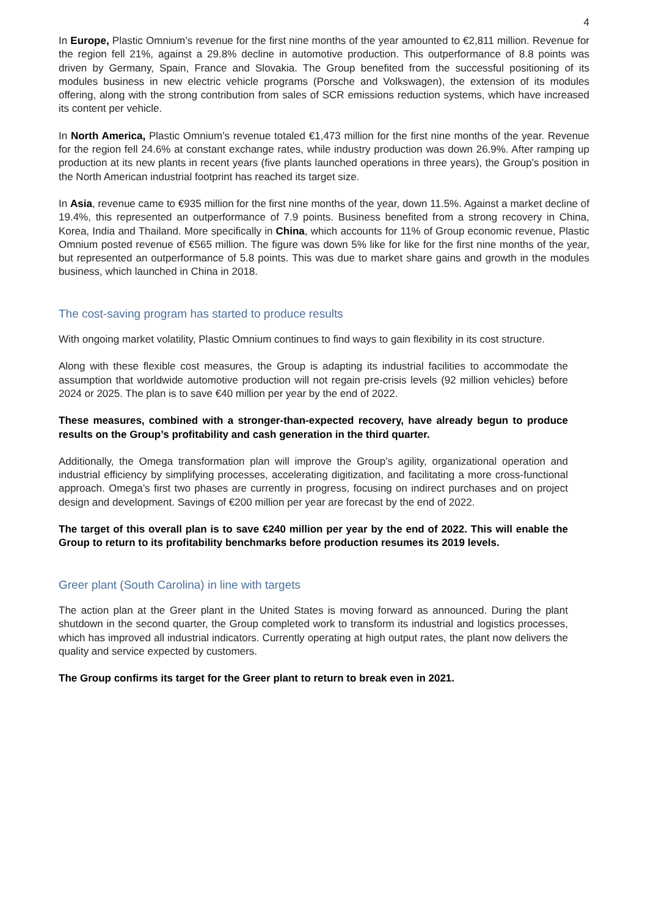4
In Europe, Plastic Omnium’s revenue for the first nine months of the year amounted to €2,811 million. Revenue for the region fell 21%, against a 29.8% decline in automotive production. This outperformance of 8.8 points was driven by Germany, Spain, France and Slovakia. The Group benefited from the successful positioning of its modules business in new electric vehicle programs (Porsche and Volkswagen), the extension of its modules offering, along with the strong contribution from sales of SCR emissions reduction systems, which have increased its content per vehicle.
In North America, Plastic Omnium’s revenue totaled €1,473 million for the first nine months of the year. Revenue for the region fell 24.6% at constant exchange rates, while industry production was down 26.9%. After ramping up production at its new plants in recent years (five plants launched operations in three years), the Group’s position in the North American industrial footprint has reached its target size.
In Asia, revenue came to €935 million for the first nine months of the year, down 11.5%. Against a market decline of 19.4%, this represented an outperformance of 7.9 points. Business benefited from a strong recovery in China, Korea, India and Thailand. More specifically in China, which accounts for 11% of Group economic revenue, Plastic Omnium posted revenue of €565 million. The figure was down 5% like for like for the first nine months of the year, but represented an outperformance of 5.8 points. This was due to market share gains and growth in the modules business, which launched in China in 2018.
The cost-saving program has started to produce results
With ongoing market volatility, Plastic Omnium continues to find ways to gain flexibility in its cost structure.
Along with these flexible cost measures, the Group is adapting its industrial facilities to accommodate the assumption that worldwide automotive production will not regain pre-crisis levels (92 million vehicles) before 2024 or 2025. The plan is to save €40 million per year by the end of 2022.
These measures, combined with a stronger-than-expected recovery, have already begun to produce results on the Group’s profitability and cash generation in the third quarter.
Additionally, the Omega transformation plan will improve the Group’s agility, organizational operation and industrial efficiency by simplifying processes, accelerating digitization, and facilitating a more cross-functional approach. Omega’s first two phases are currently in progress, focusing on indirect purchases and on project design and development. Savings of €200 million per year are forecast by the end of 2022.
The target of this overall plan is to save €240 million per year by the end of 2022. This will enable the Group to return to its profitability benchmarks before production resumes its 2019 levels.
Greer plant (South Carolina) in line with targets
The action plan at the Greer plant in the United States is moving forward as announced. During the plant shutdown in the second quarter, the Group completed work to transform its industrial and logistics processes, which has improved all industrial indicators. Currently operating at high output rates, the plant now delivers the quality and service expected by customers.
The Group confirms its target for the Greer plant to return to break even in 2021.